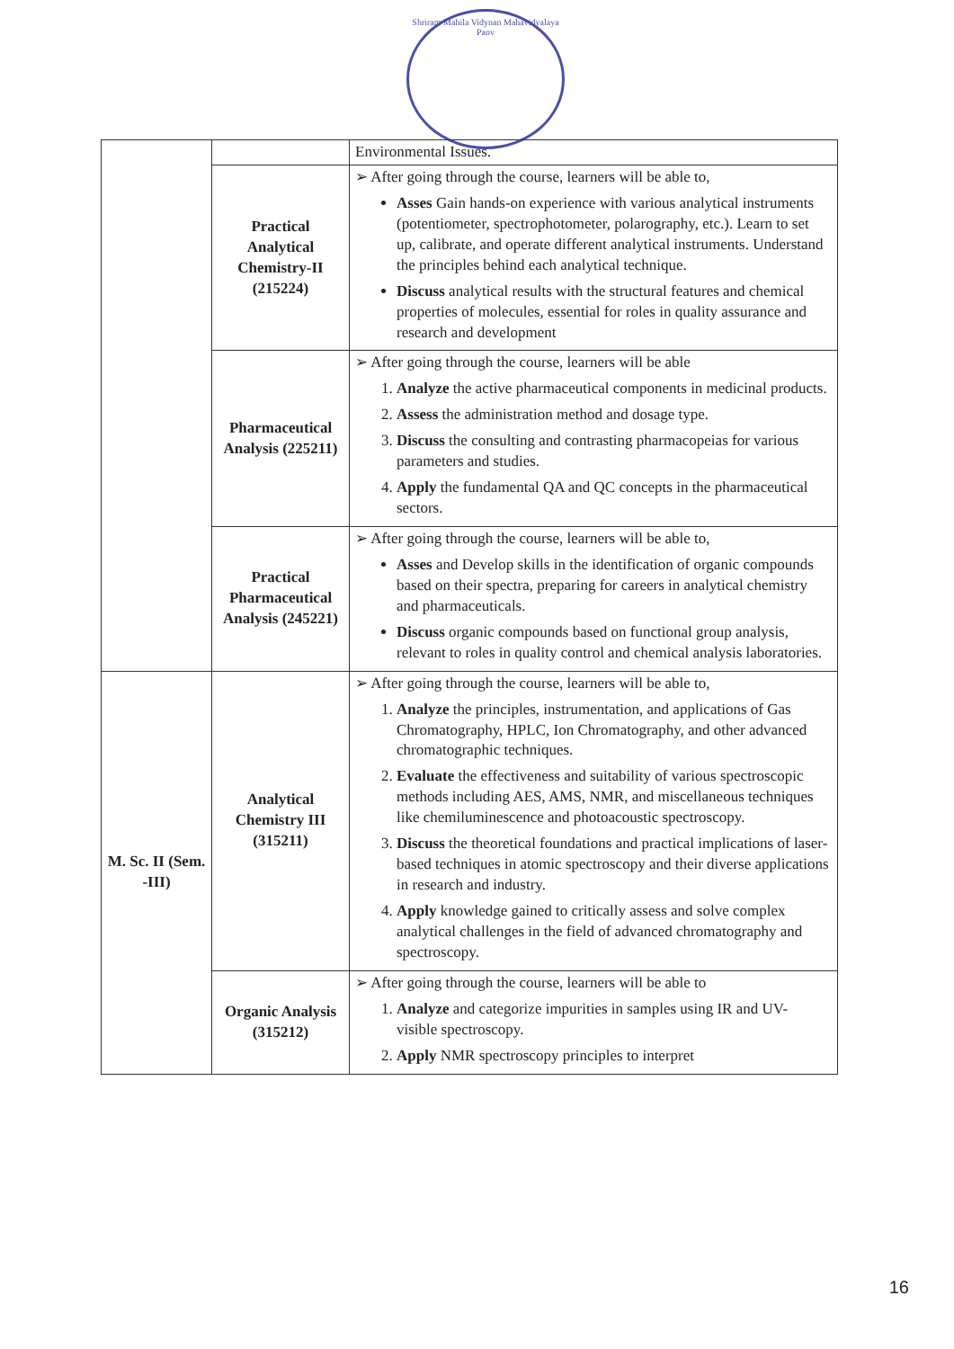Shriram Mahila Vidynan Mahavidyalaya Panv
| | | Environmental Issues. |
| | Practical Analytical Chemistry-II (215224) | ➢ After going through the course, learners will be able to, Asses Gain hands-on experience with various analytical instruments (potentiometer, spectrophotometer, polarography, etc.). Learn to set up, calibrate, and operate different analytical instruments. Understand the principles behind each analytical technique. Discuss analytical results with the structural features and chemical properties of molecules, essential for roles in quality assurance and research and development |
| | Pharmaceutical Analysis (225211) | ➢ After going through the course, learners will be able 1. Analyze the active pharmaceutical components in medicinal products. 2. Assess the administration method and dosage type. 3. Discuss the consulting and contrasting pharmacopeias for various parameters and studies. 4. Apply the fundamental QA and QC concepts in the pharmaceutical sectors. |
| | Practical Pharmaceutical Analysis (245221) | ➢ After going through the course, learners will be able to, Asses and Develop skills in the identification of organic compounds based on their spectra, preparing for careers in analytical chemistry and pharmaceuticals. Discuss organic compounds based on functional group analysis, relevant to roles in quality control and chemical analysis laboratories. |
| M. Sc. II (Sem. -III) | Analytical Chemistry III (315211) | ➢ After going through the course, learners will be able to, 1. Analyze the principles, instrumentation, and applications of Gas Chromatography, HPLC, Ion Chromatography, and other advanced chromatographic techniques. 2. Evaluate the effectiveness and suitability of various spectroscopic methods including AES, AMS, NMR, and miscellaneous techniques like chemiluminescence and photoacoustic spectroscopy. 3. Discuss the theoretical foundations and practical implications of laser-based techniques in atomic spectroscopy and their diverse applications in research and industry. 4. Apply knowledge gained to critically assess and solve complex analytical challenges in the field of advanced chromatography and spectroscopy. |
| | Organic Analysis (315212) | ➢ After going through the course, learners will be able to 1. Analyze and categorize impurities in samples using IR and UV- visible spectroscopy. 2. Apply NMR spectroscopy principles to interpret |
16